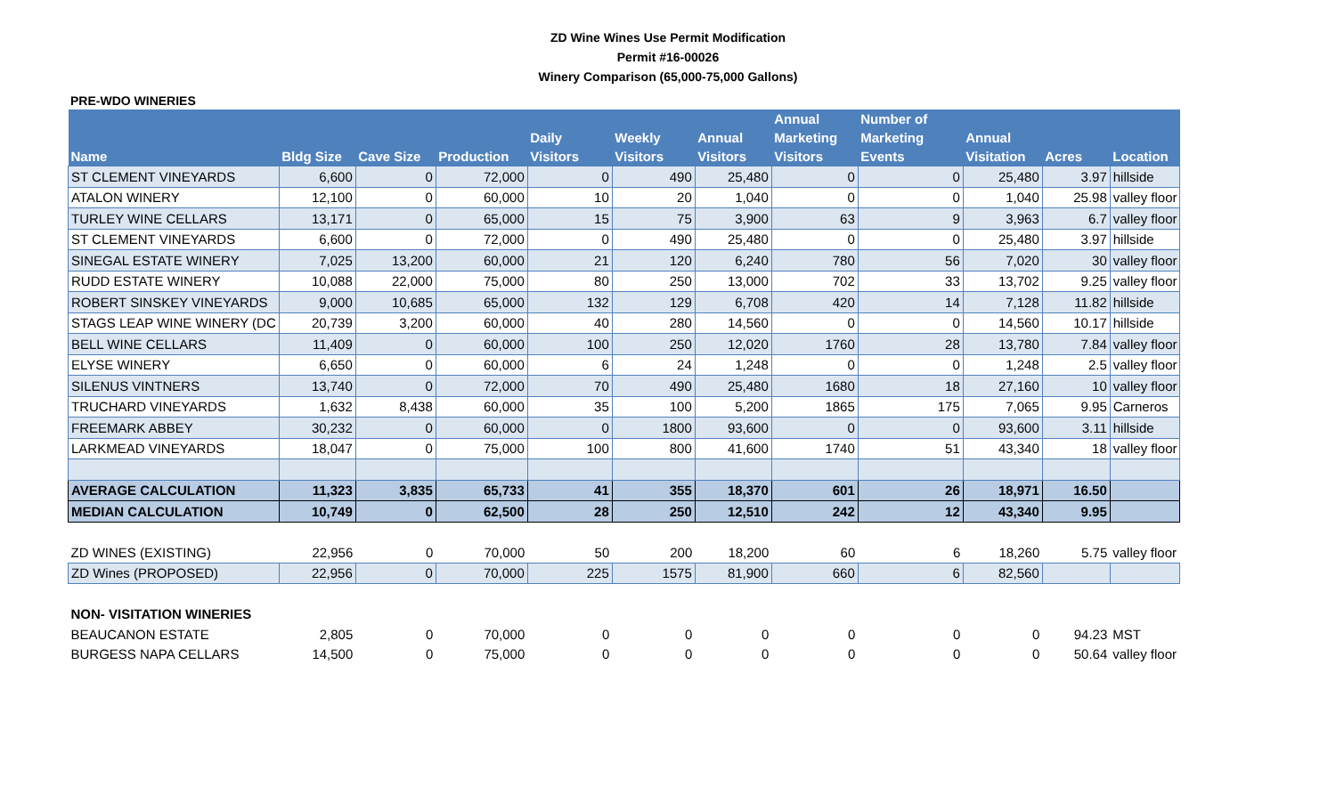ZD Wine Wines Use Permit Modification
Permit #16-00026
Winery Comparison (65,000-75,000 Gallons)
PRE-WDO WINERIES
| Name | Bldg Size | Cave Size | Production | Daily Visitors | Weekly Visitors | Annual Visitors | Annual Marketing Visitors | Number of Marketing Events | Annual Visitation | Acres | Location |
| --- | --- | --- | --- | --- | --- | --- | --- | --- | --- | --- | --- |
| ST CLEMENT VINEYARDS | 6,600 | 0 | 72,000 | 0 | 490 | 25,480 | 0 | 0 | 25,480 | 3.97 | hillside |
| ATALON WINERY | 12,100 | 0 | 60,000 | 10 | 20 | 1,040 | 0 | 0 | 1,040 | 25.98 | valley floor |
| TURLEY WINE CELLARS | 13,171 | 0 | 65,000 | 15 | 75 | 3,900 | 63 | 9 | 3,963 | 6.7 | valley floor |
| ST CLEMENT VINEYARDS | 6,600 | 0 | 72,000 | 0 | 490 | 25,480 | 0 | 0 | 25,480 | 3.97 | hillside |
| SINEGAL ESTATE WINERY | 7,025 | 13,200 | 60,000 | 21 | 120 | 6,240 | 780 | 56 | 7,020 | 30 | valley floor |
| RUDD ESTATE WINERY | 10,088 | 22,000 | 75,000 | 80 | 250 | 13,000 | 702 | 33 | 13,702 | 9.25 | valley floor |
| ROBERT SINSKEY VINEYARDS | 9,000 | 10,685 | 65,000 | 132 | 129 | 6,708 | 420 | 14 | 7,128 | 11.82 | hillside |
| STAGS LEAP WINE WINERY (DC | 20,739 | 3,200 | 60,000 | 40 | 280 | 14,560 | 0 | 0 | 14,560 | 10.17 | hillside |
| BELL WINE CELLARS | 11,409 | 0 | 60,000 | 100 | 250 | 12,020 | 1760 | 28 | 13,780 | 7.84 | valley floor |
| ELYSE WINERY | 6,650 | 0 | 60,000 | 6 | 24 | 1,248 | 0 | 0 | 1,248 | 2.5 | valley floor |
| SILENUS VINTNERS | 13,740 | 0 | 72,000 | 70 | 490 | 25,480 | 1680 | 18 | 27,160 | 10 | valley floor |
| TRUCHARD VINEYARDS | 1,632 | 8,438 | 60,000 | 35 | 100 | 5,200 | 1865 | 175 | 7,065 | 9.95 | Carneros |
| FREEMARK ABBEY | 30,232 | 0 | 60,000 | 0 | 1800 | 93,600 | 0 | 0 | 93,600 | 3.11 | hillside |
| LARKMEAD VINEYARDS | 18,047 | 0 | 75,000 | 100 | 800 | 41,600 | 1740 | 51 | 43,340 | 18 | valley floor |
| AVERAGE CALCULATION | 11,323 | 3,835 | 65,733 | 41 | 355 | 18,370 | 601 | 26 | 18,971 | 16.50 | |
| MEDIAN CALCULATION | 10,749 | 0 | 62,500 | 28 | 250 | 12,510 | 242 | 12 | 43,340 | 9.95 | |
| ZD WINES (EXISTING) | 22,956 | 0 | 70,000 | 50 | 200 | 18,200 | 60 | 6 | 18,260 | 5.75 | valley floor |
| ZD Wines (PROPOSED) | 22,956 | 0 | 70,000 | 225 | 1575 | 81,900 | 660 | 6 | 82,560 | | |
| NON- VISITATION WINERIES | | | | | | | | | | | |
| BEAUCANON ESTATE | 2,805 | 0 | 70,000 | 0 | 0 | 0 | 0 | 0 | 0 | 94.23 | MST |
| BURGESS NAPA CELLARS | 14,500 | 0 | 75,000 | 0 | 0 | 0 | 0 | 0 | 0 | 50.64 | valley floor |